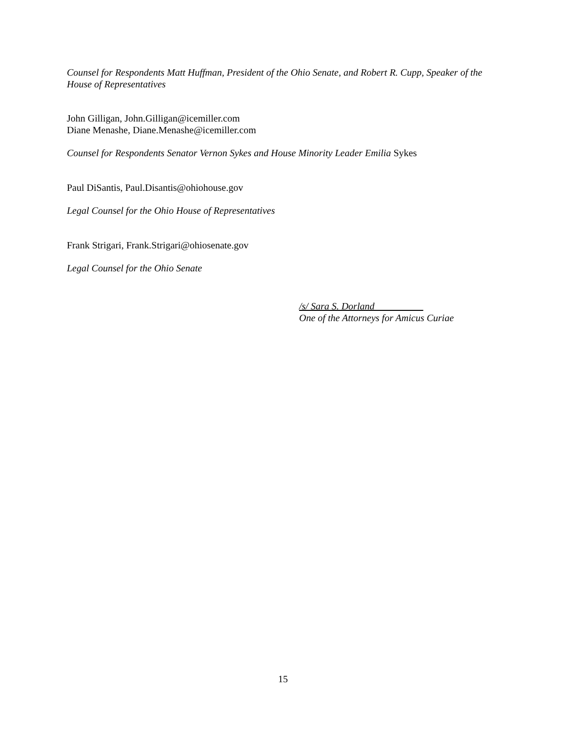Counsel for Respondents Matt Huffman, President of the Ohio Senate, and Robert R. Cupp, Speaker of the House of Representatives
John Gilligan, John.Gilligan@icemiller.com
Diane Menashe, Diane.Menashe@icemiller.com
Counsel for Respondents Senator Vernon Sykes and House Minority Leader Emilia Sykes
Paul DiSantis, Paul.Disantis@ohiohouse.gov
Legal Counsel for the Ohio House of Representatives
Frank Strigari, Frank.Strigari@ohiosenate.gov
Legal Counsel for the Ohio Senate
/s/ Sara S. Dorland
One of the Attorneys for Amicus Curiae
15